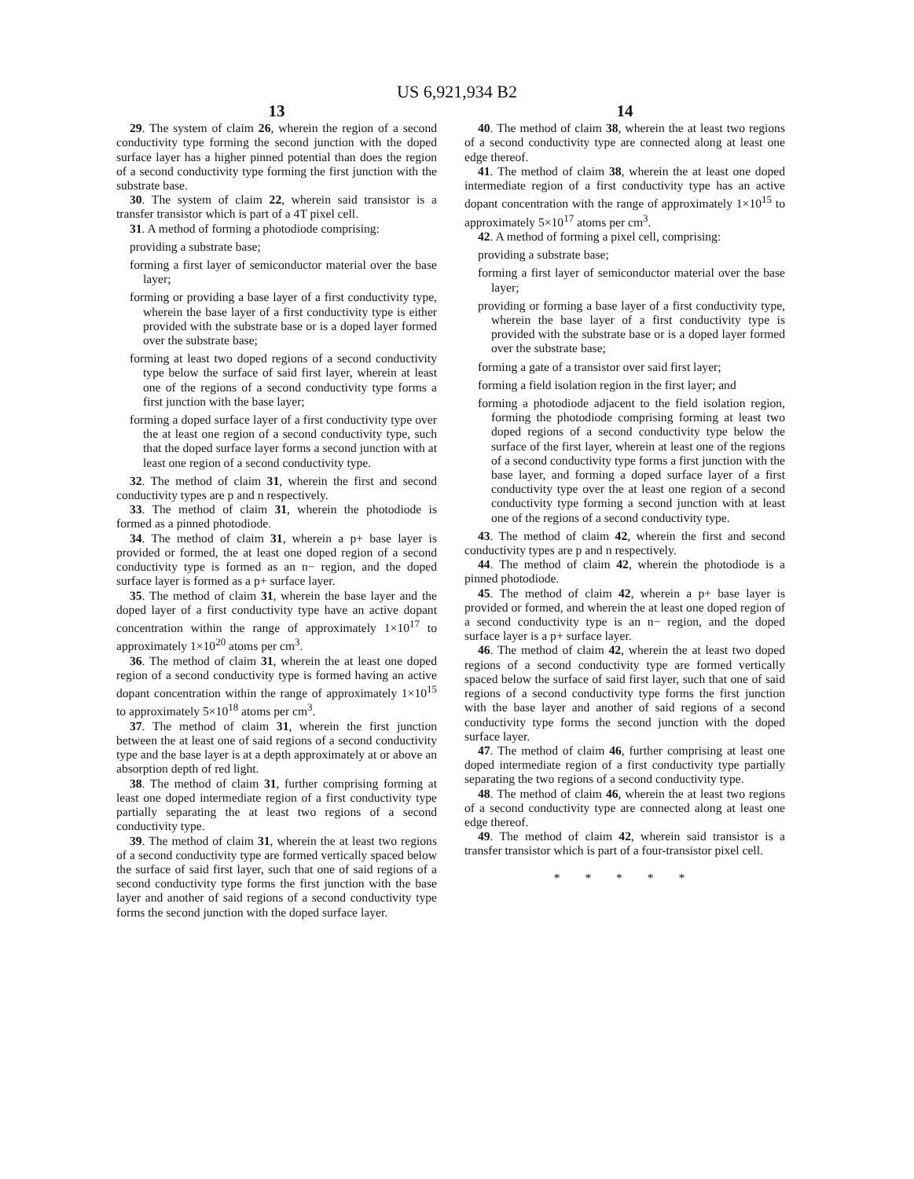US 6,921,934 B2
13
29. The system of claim 26, wherein the region of a second conductivity type forming the second junction with the doped surface layer has a higher pinned potential than does the region of a second conductivity type forming the first junction with the substrate base.
30. The system of claim 22, wherein said transistor is a transfer transistor which is part of a 4T pixel cell.
31. A method of forming a photodiode comprising:
providing a substrate base;
forming a first layer of semiconductor material over the base layer;
forming or providing a base layer of a first conductivity type, wherein the base layer of a first conductivity type is either provided with the substrate base or is a doped layer formed over the substrate base;
forming at least two doped regions of a second conductivity type below the surface of said first layer, wherein at least one of the regions of a second conductivity type forms a first junction with the base layer;
forming a doped surface layer of a first conductivity type over the at least one region of a second conductivity type, such that the doped surface layer forms a second junction with at least one region of a second conductivity type.
32. The method of claim 31, wherein the first and second conductivity types are p and n respectively.
33. The method of claim 31, wherein the photodiode is formed as a pinned photodiode.
34. The method of claim 31, wherein a p+ base layer is provided or formed, the at least one doped region of a second conductivity type is formed as an n− region, and the doped surface layer is formed as a p+ surface layer.
35. The method of claim 31, wherein the base layer and the doped layer of a first conductivity type have an active dopant concentration within the range of approximately 1×10<sup>17</sup> to approximately 1×10<sup>20</sup> atoms per cm<sup>3</sup>.
36. The method of claim 31, wherein the at least one doped region of a second conductivity type is formed having an active dopant concentration within the range of approximately 1×10<sup>15</sup> to approximately 5×10<sup>18</sup> atoms per cm<sup>3</sup>.
37. The method of claim 31, wherein the first junction between the at least one of said regions of a second conductivity type and the base layer is at a depth approximately at or above an absorption depth of red light.
38. The method of claim 31, further comprising forming at least one doped intermediate region of a first conductivity type partially separating the at least two regions of a second conductivity type.
39. The method of claim 31, wherein the at least two regions of a second conductivity type are formed vertically spaced below the surface of said first layer, such that one of said regions of a second conductivity type forms the first junction with the base layer and another of said regions of a second conductivity type forms the second junction with the doped surface layer.
14
40. The method of claim 38, wherein the at least two regions of a second conductivity type are connected along at least one edge thereof.
41. The method of claim 38, wherein the at least one doped intermediate region of a first conductivity type has an active dopant concentration with the range of approximately 1×10<sup>15</sup> to approximately 5×10<sup>17</sup> atoms per cm<sup>3</sup>.
42. A method of forming a pixel cell, comprising:
providing a substrate base;
forming a first layer of semiconductor material over the base layer;
providing or forming a base layer of a first conductivity type, wherein the base layer of a first conductivity type is provided with the substrate base or is a doped layer formed over the substrate base;
forming a gate of a transistor over said first layer;
forming a field isolation region in the first layer; and
forming a photodiode adjacent to the field isolation region, forming the photodiode comprising forming at least two doped regions of a second conductivity type below the surface of the first layer, wherein at least one of the regions of a second conductivity type forms a first junction with the base layer, and forming a doped surface layer of a first conductivity type over the at least one region of a second conductivity type forming a second junction with at least one of the regions of a second conductivity type.
43. The method of claim 42, wherein the first and second conductivity types are p and n respectively.
44. The method of claim 42, wherein the photodiode is a pinned photodiode.
45. The method of claim 42, wherein a p+ base layer is provided or formed, and wherein the at least one doped region of a second conductivity type is an n− region, and the doped surface layer is a p+ surface layer.
46. The method of claim 42, wherein the at least two doped regions of a second conductivity type are formed vertically spaced below the surface of said first layer, such that one of said regions of a second conductivity type forms the first junction with the base layer and another of said regions of a second conductivity type forms the second junction with the doped surface layer.
47. The method of claim 46, further comprising at least one doped intermediate region of a first conductivity type partially separating the two regions of a second conductivity type.
48. The method of claim 46, wherein the at least two regions of a second conductivity type are connected along at least one edge thereof.
49. The method of claim 42, wherein said transistor is a transfer transistor which is part of a four-transistor pixel cell.
* * * * *